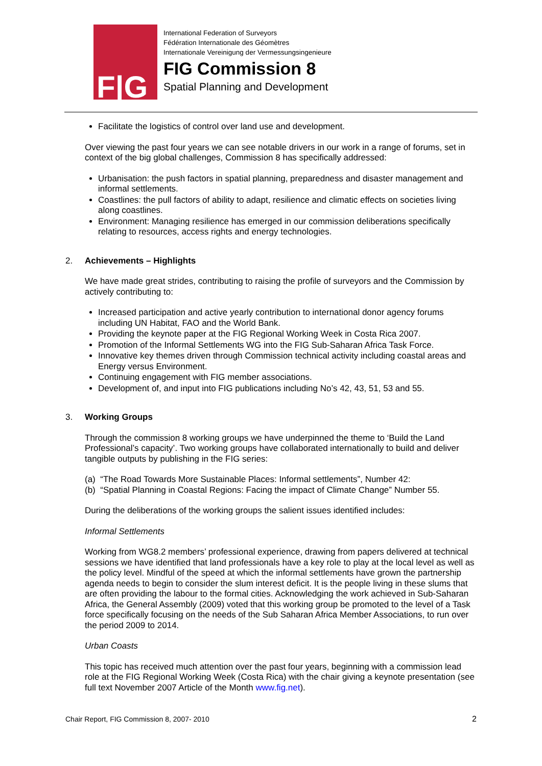F|G
International Federation of Surveyors
Fédération Internationale des Géomètres
Internationale Vereinigung der Vermessungsingenieure
FIG Commission 8
Spatial Planning and Development
Facilitate the logistics of control over land use and development.
Over viewing the past four years we can see notable drivers in our work in a range of forums, set in context of the big global challenges, Commission 8 has specifically addressed:
Urbanisation: the push factors in spatial planning, preparedness and disaster management and informal settlements.
Coastlines: the pull factors of ability to adapt, resilience and climatic effects on societies living along coastlines.
Environment: Managing resilience has emerged in our commission deliberations specifically relating to resources, access rights and energy technologies.
2. Achievements – Highlights
We have made great strides, contributing to raising the profile of surveyors and the Commission by actively contributing to:
Increased participation and active yearly contribution to international donor agency forums including UN Habitat, FAO and the World Bank.
Providing the keynote paper at the FIG Regional Working Week in Costa Rica 2007.
Promotion of the Informal Settlements WG into the FIG Sub-Saharan Africa Task Force.
Innovative key themes driven through Commission technical activity including coastal areas and Energy versus Environment.
Continuing engagement with FIG member associations.
Development of, and input into FIG publications including No’s 42, 43, 51, 53 and 55.
3. Working Groups
Through the commission 8 working groups we have underpinned the theme to ‘Build the Land Professional’s capacity’. Two working groups have collaborated internationally to build and deliver tangible outputs by publishing in the FIG series:
(a) “The Road Towards More Sustainable Places: Informal settlements”, Number 42:
(b) “Spatial Planning in Coastal Regions: Facing the impact of Climate Change” Number 55.
During the deliberations of the working groups the salient issues identified includes:
Informal Settlements
Working from WG8.2 members’ professional experience, drawing from papers delivered at technical sessions we have identified that land professionals have a key role to play at the local level as well as the policy level. Mindful of the speed at which the informal settlements have grown the partnership agenda needs to begin to consider the slum interest deficit. It is the people living in these slums that are often providing the labour to the formal cities. Acknowledging the work achieved in Sub-Saharan Africa, the General Assembly (2009) voted that this working group be promoted to the level of a Task force specifically focusing on the needs of the Sub Saharan Africa Member Associations, to run over the period 2009 to 2014.
Urban Coasts
This topic has received much attention over the past four years, beginning with a commission lead role at the FIG Regional Working Week (Costa Rica) with the chair giving a keynote presentation (see full text November 2007 Article of the Month www.fig.net).
Chair Report, FIG Commission 8, 2007- 2010 2